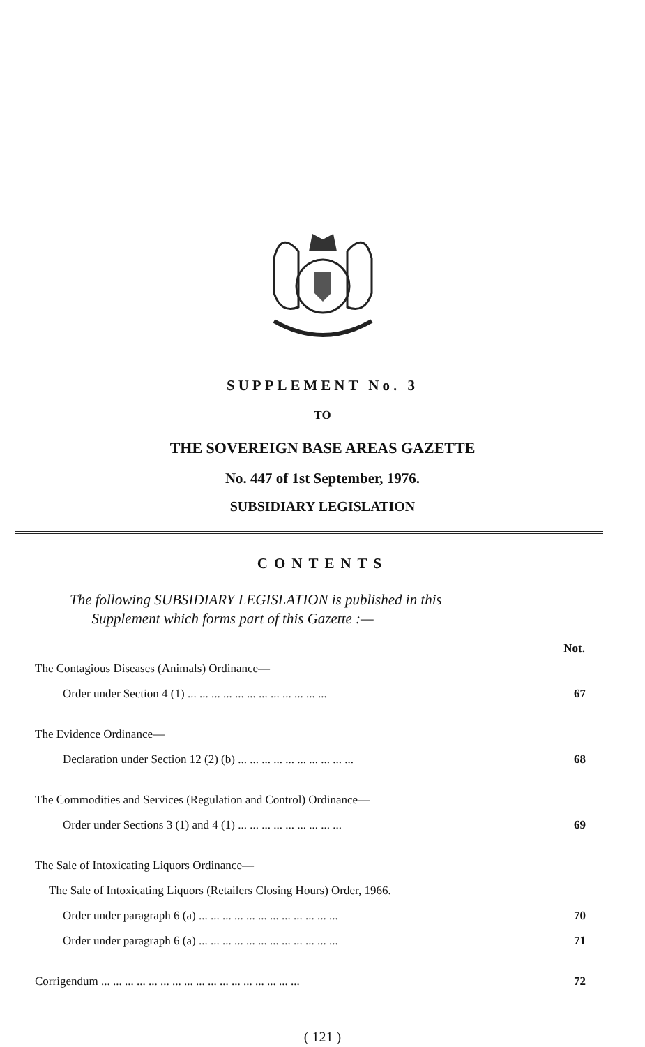SUPPLEMENT No. 3
TO
THE SOVEREIGN BASE AREAS GAZETTE
No. 447 of 1st September, 1976.
SUBSIDIARY LEGISLATION
CONTENTS
The following SUBSIDIARY LEGISLATION is published in this
Supplement which forms part of this Gazette :—
| | Not. |
| The Contagious Diseases (Animals) Ordinance— | |
| Order under Section 4 (1) ... ... ... ... ... ... ... ... ... ... ... ... | 67 |
| The Evidence Ordinance— | |
| Declaration under Section 12 (2) (b) ... ... ... ... ... ... ... ... ... ... | 68 |
| The Commodities and Services (Regulation and Control) Ordinance— | |
| Order under Sections 3 (1) and 4 (1) ... ... ... ... ... ... ... ... ... | 69 |
| The Sale of Intoxicating Liquors Ordinance— | |
| The Sale of Intoxicating Liquors (Retailers Closing Hours) Order, 1966. | |
| Order under paragraph 6 (a) ... ... ... ... ... ... ... ... ... ... ... ... | 70 |
| Order under paragraph 6 (a) ... ... ... ... ... ... ... ... ... ... ... ... | 71 |
| Corrigendum ... ... ... ... ... ... ... ... ... ... ... ... ... ... ... ... ... | 72 |
( 121 )